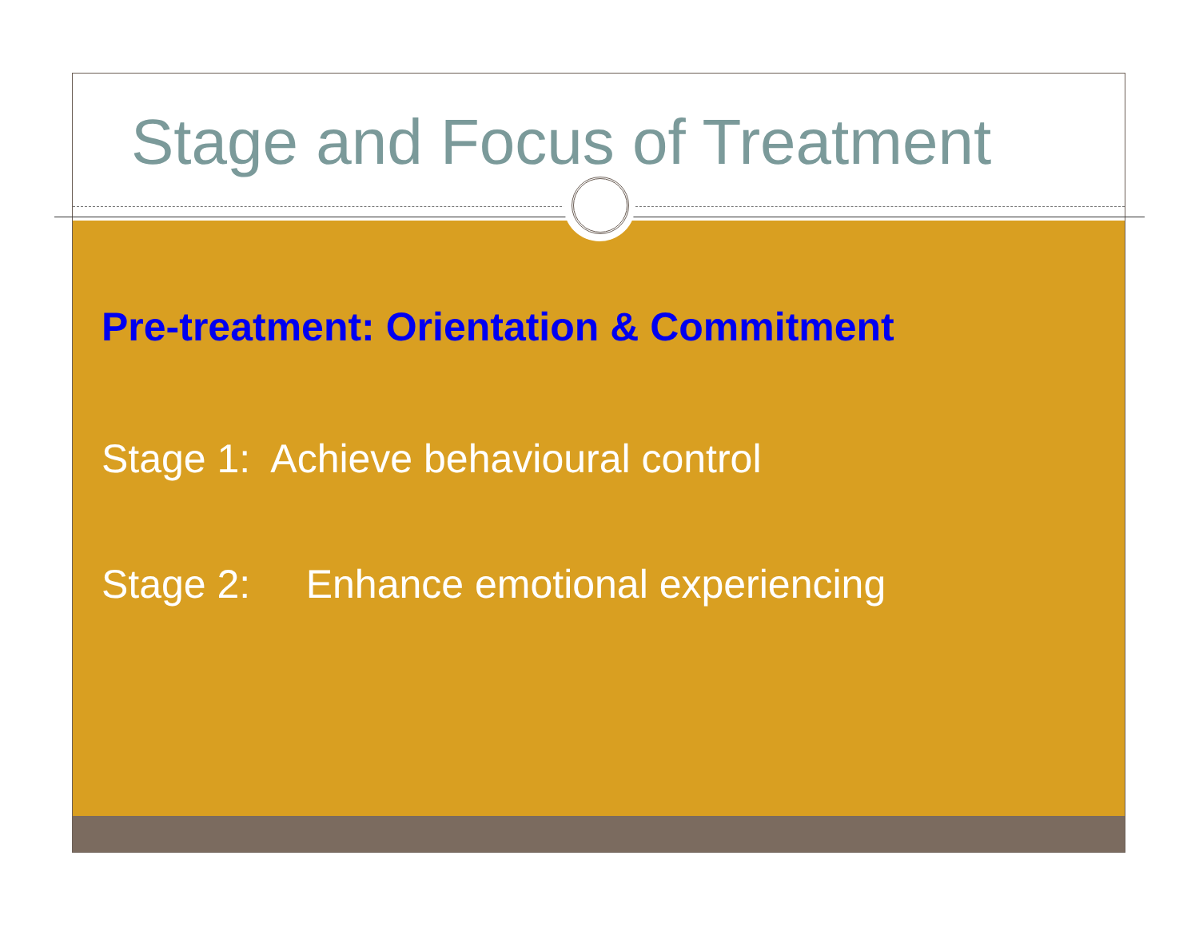Stage and Focus of Treatment
Pre-treatment: Orientation & Commitment
Stage 1: Achieve behavioural control
Stage 2: Enhance emotional experiencing